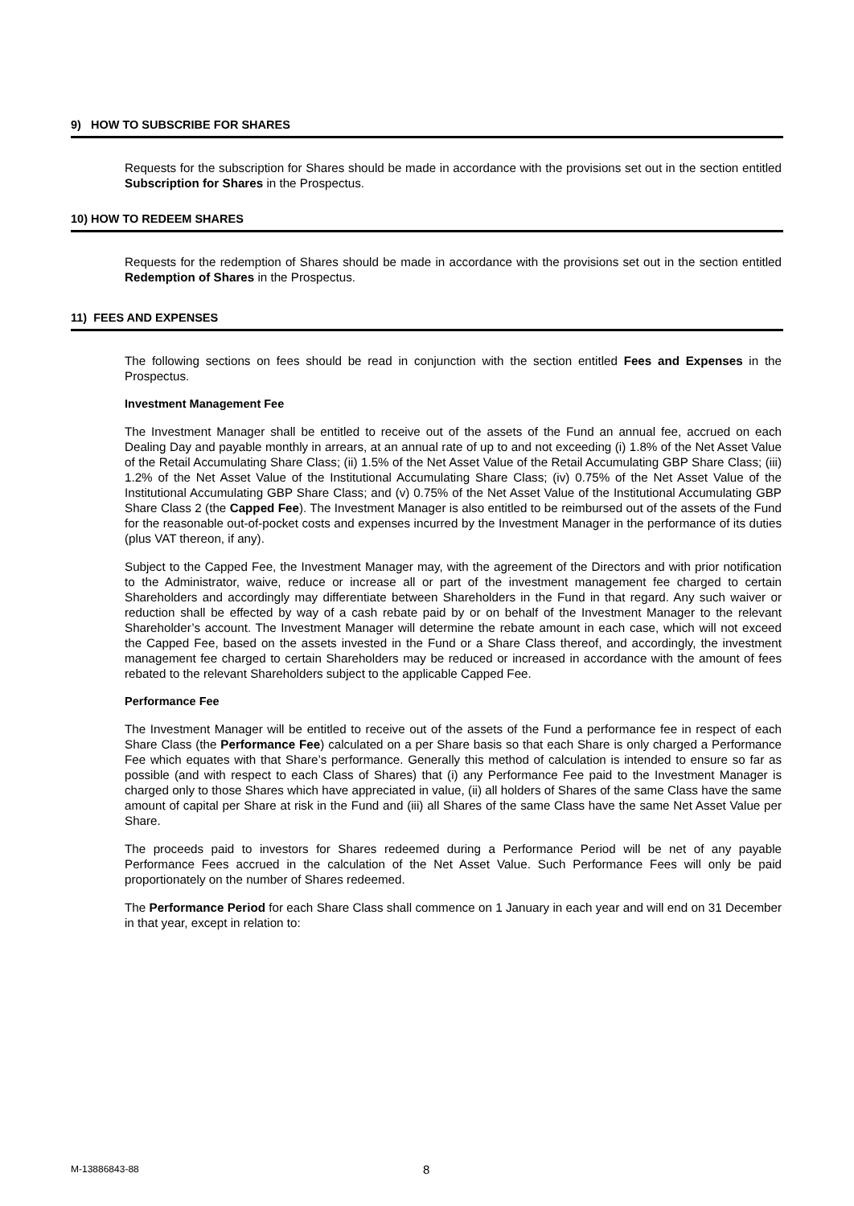9) HOW TO SUBSCRIBE FOR SHARES
Requests for the subscription for Shares should be made in accordance with the provisions set out in the section entitled Subscription for Shares in the Prospectus.
10) HOW TO REDEEM SHARES
Requests for the redemption of Shares should be made in accordance with the provisions set out in the section entitled Redemption of Shares in the Prospectus.
11) FEES AND EXPENSES
The following sections on fees should be read in conjunction with the section entitled Fees and Expenses in the Prospectus.
Investment Management Fee
The Investment Manager shall be entitled to receive out of the assets of the Fund an annual fee, accrued on each Dealing Day and payable monthly in arrears, at an annual rate of up to and not exceeding (i) 1.8% of the Net Asset Value of the Retail Accumulating Share Class; (ii) 1.5% of the Net Asset Value of the Retail Accumulating GBP Share Class; (iii) 1.2% of the Net Asset Value of the Institutional Accumulating Share Class; (iv) 0.75% of the Net Asset Value of the Institutional Accumulating GBP Share Class; and (v) 0.75% of the Net Asset Value of the Institutional Accumulating GBP Share Class 2 (the Capped Fee). The Investment Manager is also entitled to be reimbursed out of the assets of the Fund for the reasonable out-of-pocket costs and expenses incurred by the Investment Manager in the performance of its duties (plus VAT thereon, if any).
Subject to the Capped Fee, the Investment Manager may, with the agreement of the Directors and with prior notification to the Administrator, waive, reduce or increase all or part of the investment management fee charged to certain Shareholders and accordingly may differentiate between Shareholders in the Fund in that regard. Any such waiver or reduction shall be effected by way of a cash rebate paid by or on behalf of the Investment Manager to the relevant Shareholder’s account. The Investment Manager will determine the rebate amount in each case, which will not exceed the Capped Fee, based on the assets invested in the Fund or a Share Class thereof, and accordingly, the investment management fee charged to certain Shareholders may be reduced or increased in accordance with the amount of fees rebated to the relevant Shareholders subject to the applicable Capped Fee.
Performance Fee
The Investment Manager will be entitled to receive out of the assets of the Fund a performance fee in respect of each Share Class (the Performance Fee) calculated on a per Share basis so that each Share is only charged a Performance Fee which equates with that Share’s performance. Generally this method of calculation is intended to ensure so far as possible (and with respect to each Class of Shares) that (i) any Performance Fee paid to the Investment Manager is charged only to those Shares which have appreciated in value, (ii) all holders of Shares of the same Class have the same amount of capital per Share at risk in the Fund and (iii) all Shares of the same Class have the same Net Asset Value per Share.
The proceeds paid to investors for Shares redeemed during a Performance Period will be net of any payable Performance Fees accrued in the calculation of the Net Asset Value. Such Performance Fees will only be paid proportionately on the number of Shares redeemed.
The Performance Period for each Share Class shall commence on 1 January in each year and will end on 31 December in that year, except in relation to:
M-13886843-88 8